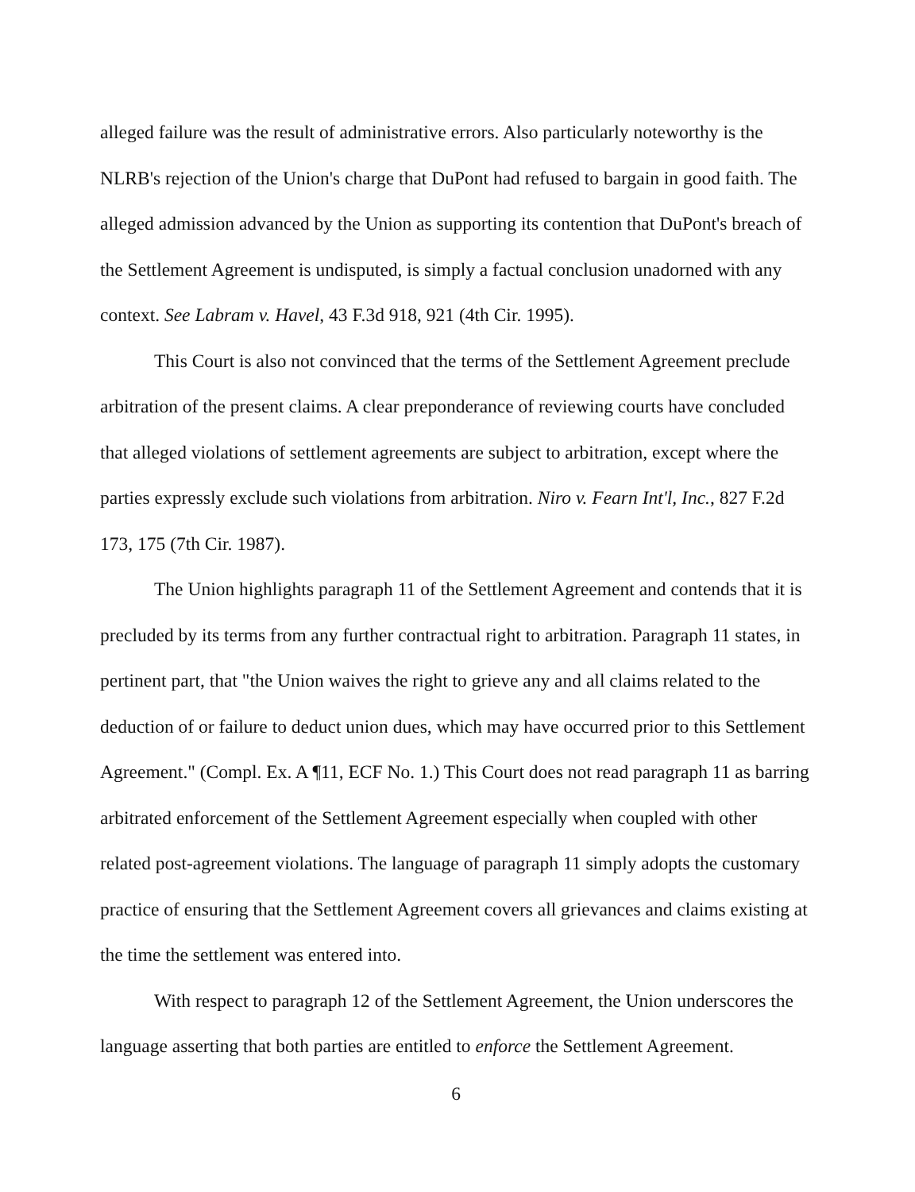alleged failure was the result of administrative errors. Also particularly noteworthy is the NLRB's rejection of the Union's charge that DuPont had refused to bargain in good faith. The alleged admission advanced by the Union as supporting its contention that DuPont's breach of the Settlement Agreement is undisputed, is simply a factual conclusion unadorned with any context. See Labram v. Havel, 43 F.3d 918, 921 (4th Cir. 1995).
This Court is also not convinced that the terms of the Settlement Agreement preclude arbitration of the present claims. A clear preponderance of reviewing courts have concluded that alleged violations of settlement agreements are subject to arbitration, except where the parties expressly exclude such violations from arbitration. Niro v. Fearn Int'l, Inc., 827 F.2d 173, 175 (7th Cir. 1987).
The Union highlights paragraph 11 of the Settlement Agreement and contends that it is precluded by its terms from any further contractual right to arbitration. Paragraph 11 states, in pertinent part, that "the Union waives the right to grieve any and all claims related to the deduction of or failure to deduct union dues, which may have occurred prior to this Settlement Agreement." (Compl. Ex. A ¶11, ECF No. 1.) This Court does not read paragraph 11 as barring arbitrated enforcement of the Settlement Agreement especially when coupled with other related post-agreement violations. The language of paragraph 11 simply adopts the customary practice of ensuring that the Settlement Agreement covers all grievances and claims existing at the time the settlement was entered into.
With respect to paragraph 12 of the Settlement Agreement, the Union underscores the language asserting that both parties are entitled to enforce the Settlement Agreement.
6